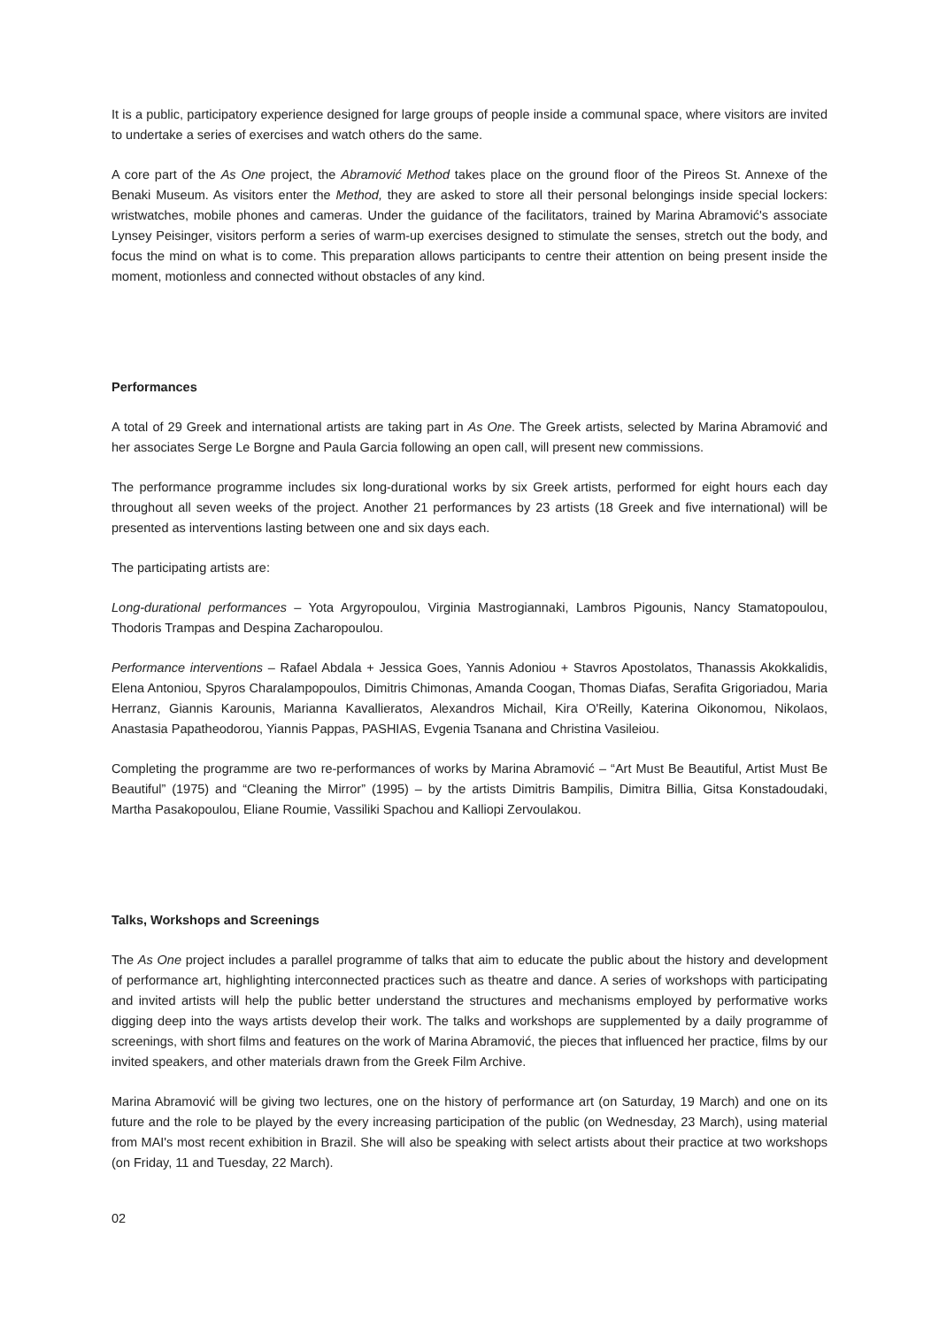It is a public, participatory experience designed for large groups of people inside a communal space, where visitors are invited to undertake a series of exercises and watch others do the same.
A core part of the As One project, the Abramović Method takes place on the ground floor of the Pireos St. Annexe of the Benaki Museum. As visitors enter the Method, they are asked to store all their personal belongings inside special lockers: wristwatches, mobile phones and cameras. Under the guidance of the facilitators, trained by Marina Abramović's associate Lynsey Peisinger, visitors perform a series of warm-up exercises designed to stimulate the senses, stretch out the body, and focus the mind on what is to come. This preparation allows participants to centre their attention on being present inside the moment, motionless and connected without obstacles of any kind.
Performances
A total of 29 Greek and international artists are taking part in As One. The Greek artists, selected by Marina Abramović and her associates Serge Le Borgne and Paula Garcia following an open call, will present new commissions.
The performance programme includes six long-durational works by six Greek artists, performed for eight hours each day throughout all seven weeks of the project. Another 21 performances by 23 artists (18 Greek and five international) will be presented as interventions lasting between one and six days each.
The participating artists are:
Long-durational performances – Yota Argyropoulou, Virginia Mastrogiannaki, Lambros Pigounis, Nancy Stamatopoulou, Thodoris Trampas and Despina Zacharopoulou.
Performance interventions – Rafael Abdala + Jessica Goes, Yannis Adoniou + Stavros Apostolatos, Thanassis Akokkalidis, Elena Antoniou, Spyros Charalampopoulos, Dimitris Chimonas, Amanda Coogan, Thomas Diafas, Serafita Grigoriadou, Maria Herranz, Giannis Karounis, Marianna Kavallieratos, Alexandros Michail, Kira O'Reilly, Katerina Oikonomou, Nikolaos, Anastasia Papatheodorou, Yiannis Pappas, PASHIAS, Evgenia Tsanana and Christina Vasileiou.
Completing the programme are two re-performances of works by Marina Abramović – “Art Must Be Beautiful, Artist Must Be Beautiful” (1975) and “Cleaning the Mirror” (1995) – by the artists Dimitris Bampilis, Dimitra Billia, Gitsa Konstadoudaki, Martha Pasakopoulou, Eliane Roumie, Vassiliki Spachou and Kalliopi Zervoulakou.
Talks, Workshops and Screenings
The As One project includes a parallel programme of talks that aim to educate the public about the history and development of performance art, highlighting interconnected practices such as theatre and dance. A series of workshops with participating and invited artists will help the public better understand the structures and mechanisms employed by performative works digging deep into the ways artists develop their work. The talks and workshops are supplemented by a daily programme of screenings, with short films and features on the work of Marina Abramović, the pieces that influenced her practice, films by our invited speakers, and other materials drawn from the Greek Film Archive.
Marina Abramović will be giving two lectures, one on the history of performance art (on Saturday, 19 March) and one on its future and the role to be played by the every increasing participation of the public (on Wednesday, 23 March), using material from MAI's most recent exhibition in Brazil. She will also be speaking with select artists about their practice at two workshops (on Friday, 11 and Tuesday, 22 March).
02